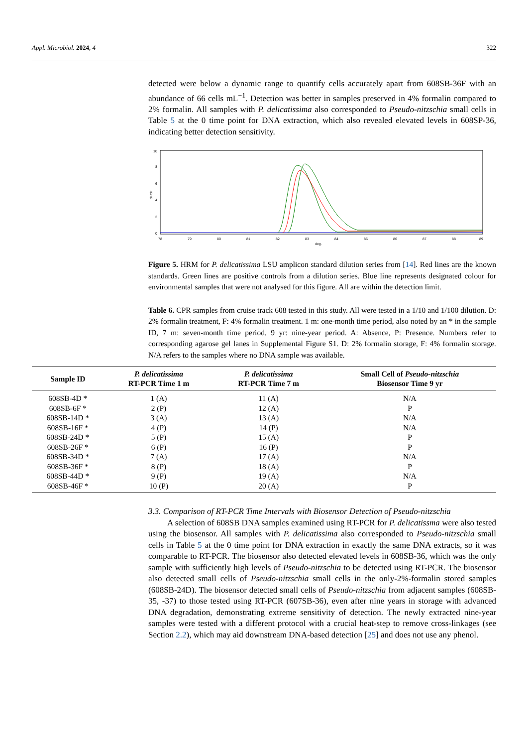Appl. Microbiol. 2024, 4 322
detected were below a dynamic range to quantify cells accurately apart from 608SB-36F with an abundance of 66 cells mL<sup>−1</sup>. Detection was better in samples preserved in 4% formalin compared to 2% formalin. All samples with P. delicatissima also corresponded to Pseudo-nitzschia small cells in Table 5 at the 0 time point for DNA extraction, which also revealed elevated levels in 608SP-36, indicating better detection sensitivity.
dF/dT
0
2
4
6
8
10
78
79
80
81
82
83
84
85
86
87
88
89
deg.
Figure 5. HRM for P. delicatissima LSU amplicon standard dilution series from [14]. Red lines are the known standards. Green lines are positive controls from a dilution series. Blue line represents designated colour for environmental samples that were not analysed for this figure. All are within the detection limit.
Table 6. CPR samples from cruise track 608 tested in this study. All were tested in a 1/10 and 1/100 dilution. D: 2% formalin treatment, F: 4% formalin treatment. 1 m: one-month time period, also noted by an * in the sample ID, 7 m: seven-month time period, 9 yr: nine-year period. A: Absence, P: Presence. Numbers refer to corresponding agarose gel lanes in Supplemental Figure S1. D: 2% formalin storage, F: 4% formalin storage. N/A refers to the samples where no DNA sample was available.
| Sample ID | P. delicatissima RT-PCR Time 1 m | P. delicatissima RT-PCR Time 7 m | Small Cell of Pseudo-nitzschia Biosensor Time 9 yr |
| --- | --- | --- | --- |
| 608SB-4D * | 1 (A) | 11 (A) | N/A |
| 608SB-6F * | 2 (P) | 12 (A) | P |
| 608SB-14D * | 3 (A) | 13 (A) | N/A |
| 608SB-16F * | 4 (P) | 14 (P) | N/A |
| 608SB-24D * | 5 (P) | 15 (A) | P |
| 608SB-26F * | 6 (P) | 16 (P) | P |
| 608SB-34D * | 7 (A) | 17 (A) | N/A |
| 608SB-36F * | 8 (P) | 18 (A) | P |
| 608SB-44D * | 9 (P) | 19 (A) | N/A |
| 608SB-46F * | 10 (P) | 20 (A) | P |
3.3. Comparison of RT-PCR Time Intervals with Biosensor Detection of Pseudo-nitzschia
A selection of 608SB DNA samples examined using RT-PCR for P. delicatissma were also tested using the biosensor. All samples with P. delicatissima also corresponded to Pseudo-nitzschia small cells in Table 5 at the 0 time point for DNA extraction in exactly the same DNA extracts, so it was comparable to RT-PCR. The biosensor also detected elevated levels in 608SB-36, which was the only sample with sufficiently high levels of Pseudo-nitzschia to be detected using RT-PCR. The biosensor also detected small cells of Pseudo-nitzschia small cells in the only-2%-formalin stored samples (608SB-24D). The biosensor detected small cells of Pseudo-nitzschia from adjacent samples (608SB-35, -37) to those tested using RT-PCR (607SB-36), even after nine years in storage with advanced DNA degradation, demonstrating extreme sensitivity of detection. The newly extracted nine-year samples were tested with a different protocol with a crucial heat-step to remove cross-linkages (see Section 2.2), which may aid downstream DNA-based detection [25] and does not use any phenol.